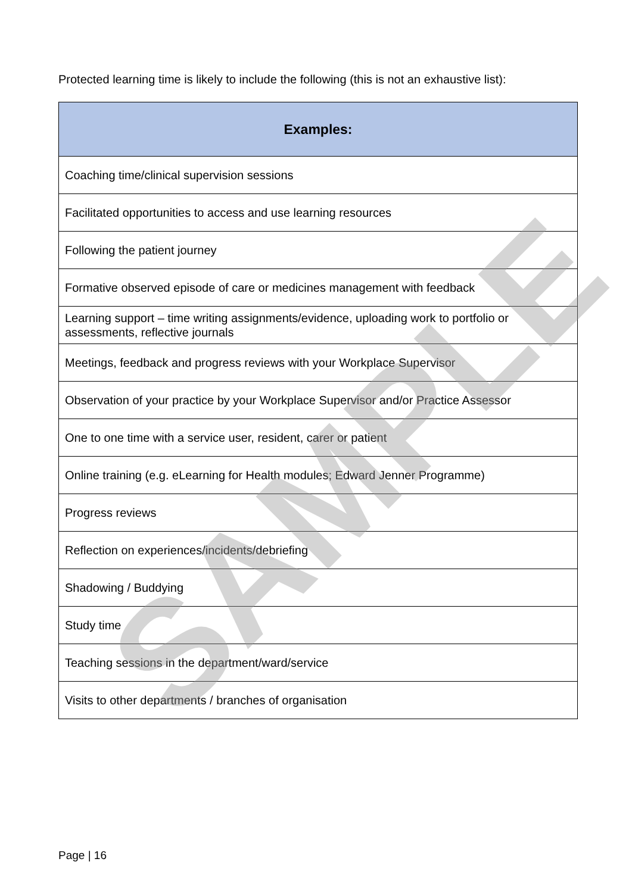Protected learning time is likely to include the following (this is not an exhaustive list):
| Examples: |
| --- |
| Coaching time/clinical supervision sessions |
| Facilitated opportunities to access and use learning resources |
| Following the patient journey |
| Formative observed episode of care or medicines management with feedback |
| Learning support – time writing assignments/evidence, uploading work to portfolio or assessments, reflective journals |
| Meetings, feedback and progress reviews with your Workplace Supervisor |
| Observation of your practice by your Workplace Supervisor and/or Practice Assessor |
| One to one time with a service user, resident, carer or patient |
| Online training (e.g. eLearning for Health modules; Edward Jenner Programme) |
| Progress reviews |
| Reflection on experiences/incidents/debriefing |
| Shadowing / Buddying |
| Study time |
| Teaching sessions in the department/ward/service |
| Visits to other departments / branches of organisation |
SAMPLE
Page | 16